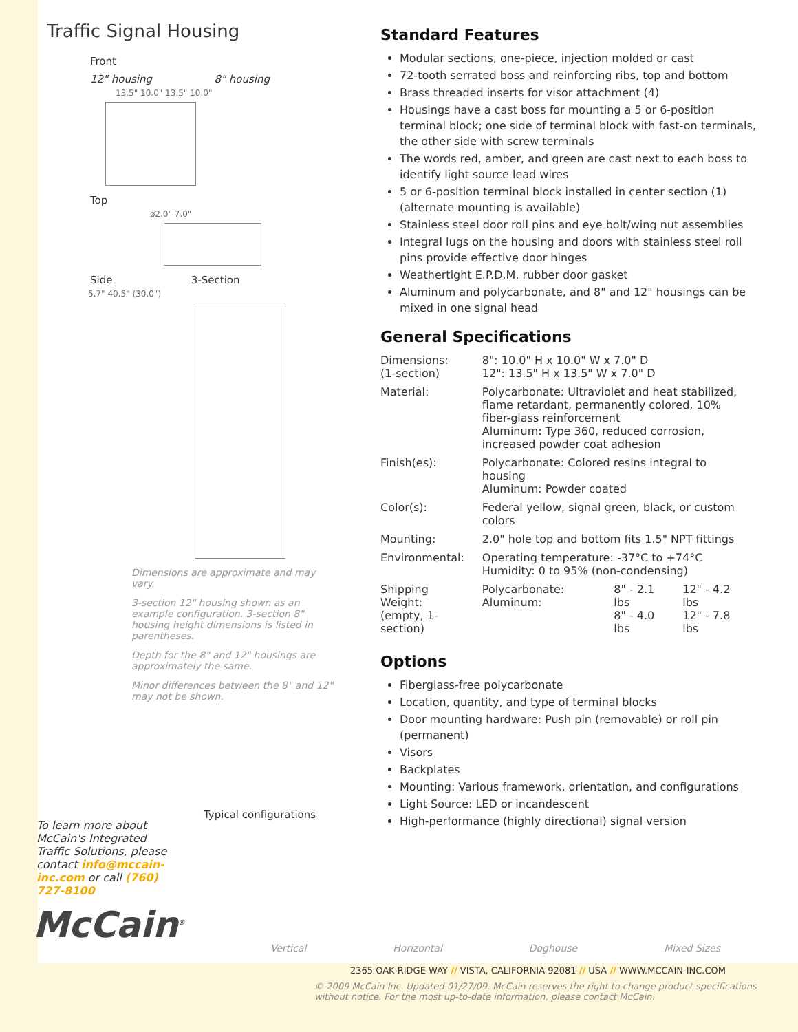Traffic Signal Housing
Front
12" housing 8" housing
13.5" 10.0" 13.5" 10.0"
Top
ø2.0" 7.0"
Side 3-Section
5.7" 40.5" (30.0")
Dimensions are approximate and may vary.
3-section 12" housing shown as an example configuration. 3-section 8" housing height dimensions is listed in parentheses.
Depth for the 8" and 12" housings are approximately the same.
Minor differences between the 8" and 12" may not be shown.
To learn more about McCain's Integrated Traffic Solutions, please contact info@mccain-inc.com or call (760) 727-8100
McCain<sup>®</sup>
Standard Features
Modular sections, one-piece, injection molded or cast
72-tooth serrated boss and reinforcing ribs, top and bottom
Brass threaded inserts for visor attachment (4)
Housings have a cast boss for mounting a 5 or 6-position terminal block; one side of terminal block with fast-on terminals, the other side with screw terminals
The words red, amber, and green are cast next to each boss to identify light source lead wires
5 or 6-position terminal block installed in center section (1) (alternate mounting is available)
Stainless steel door roll pins and eye bolt/wing nut assemblies
Integral lugs on the housing and doors with stainless steel roll pins provide effective door hinges
Weathertight E.P.D.M. rubber door gasket
Aluminum and polycarbonate, and 8" and 12" housings can be mixed in one signal head
General Specifications
| Dimensions: (1-section) | 8": 10.0" H x 10.0" W x 7.0" D 12": 13.5" H x 13.5" W x 7.0" D | | |
| Material: | Polycarbonate: Ultraviolet and heat stabilized, flame retardant, permanently colored, 10% fiber-glass reinforcement Aluminum: Type 360, reduced corrosion, increased powder coat adhesion | | |
| Finish(es): | Polycarbonate: Colored resins integral to housing Aluminum: Powder coated | | |
| Color(s): | Federal yellow, signal green, black, or custom colors | | |
| Mounting: | 2.0" hole top and bottom fits 1.5" NPT fittings | | |
| Environmental: | Operating temperature: -37°C to +74°C Humidity: 0 to 95% (non-condensing) | | |
| Shipping Weight: (empty, 1-section) | Polycarbonate: Aluminum: | 8" - 2.1 lbs 8" - 4.0 lbs | 12" - 4.2 lbs 12" - 7.8 lbs |
Options
Fiberglass-free polycarbonate
Location, quantity, and type of terminal blocks
Door mounting hardware: Push pin (removable) or roll pin (permanent)
Visors
Backplates
Mounting: Various framework, orientation, and configurations
Light Source: LED or incandescent
High-performance (highly directional) signal version
Typical configurations
Vertical Horizontal Doghouse Mixed Sizes
2365 OAK RIDGE WAY // VISTA, CALIFORNIA 92081 // USA // WWW.MCCAIN-INC.COM
© 2009 McCain Inc. Updated 01/27/09. McCain reserves the right to change product specifications without notice. For the most up-to-date information, please contact McCain.